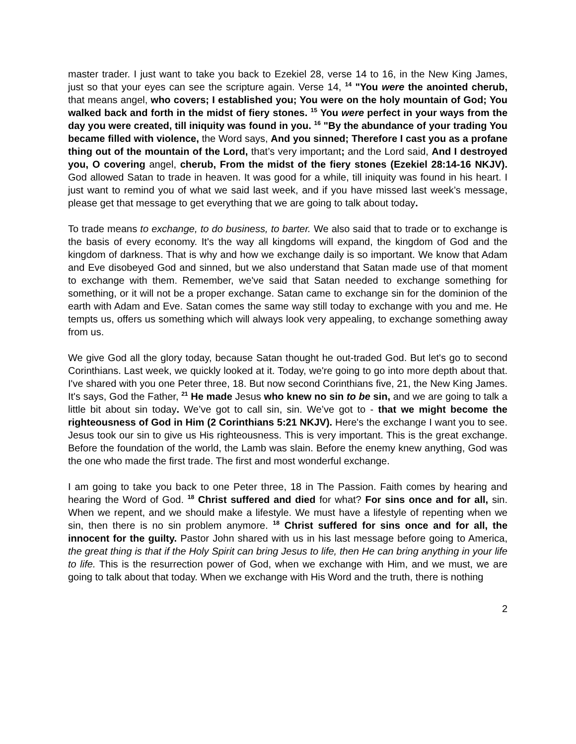master trader. I just want to take you back to Ezekiel 28, verse 14 to 16, in the New King James, just so that your eyes can see the scripture again. Verse 14, <sup>14</sup> "You were the anointed cherub, that means angel, who covers; I established you; You were on the holy mountain of God; You walked back and forth in the midst of fiery stones. <sup>15</sup> You were perfect in your ways from the day you were created, till iniquity was found in you. <sup>16</sup> "By the abundance of your trading You became filled with violence, the Word says, And you sinned; Therefore I cast you as a profane thing out of the mountain of the Lord, that’s very important; and the Lord said, And I destroyed you, O covering angel, cherub, From the midst of the fiery stones (Ezekiel 28:14-16 NKJV). God allowed Satan to trade in heaven. It was good for a while, till iniquity was found in his heart. I just want to remind you of what we said last week, and if you have missed last week’s message, please get that message to get everything that we are going to talk about today.
To trade means to exchange, to do business, to barter. We also said that to trade or to exchange is the basis of every economy. It's the way all kingdoms will expand, the kingdom of God and the kingdom of darkness. That is why and how we exchange daily is so important. We know that Adam and Eve disobeyed God and sinned, but we also understand that Satan made use of that moment to exchange with them. Remember, we've said that Satan needed to exchange something for something, or it will not be a proper exchange. Satan came to exchange sin for the dominion of the earth with Adam and Eve. Satan comes the same way still today to exchange with you and me. He tempts us, offers us something which will always look very appealing, to exchange something away from us.
We give God all the glory today, because Satan thought he out-traded God. But let's go to second Corinthians. Last week, we quickly looked at it. Today, we're going to go into more depth about that. I've shared with you one Peter three, 18. But now second Corinthians five, 21, the New King James. It's says, God the Father, <sup>21</sup> He made Jesus who knew no sin to be sin, and we are going to talk a little bit about sin today. We’ve got to call sin, sin. We’ve got to - that we might become the righteousness of God in Him (2 Corinthians 5:21 NKJV). Here's the exchange I want you to see. Jesus took our sin to give us His righteousness. This is very important. This is the great exchange. Before the foundation of the world, the Lamb was slain. Before the enemy knew anything, God was the one who made the first trade. The first and most wonderful exchange.
I am going to take you back to one Peter three, 18 in The Passion. Faith comes by hearing and hearing the Word of God. <sup>18</sup> Christ suffered and died for what? For sins once and for all, sin. When we repent, and we should make a lifestyle. We must have a lifestyle of repenting when we sin, then there is no sin problem anymore. <sup>18</sup> Christ suffered for sins once and for all, the innocent for the guilty. Pastor John shared with us in his last message before going to America, the great thing is that if the Holy Spirit can bring Jesus to life, then He can bring anything in your life to life. This is the resurrection power of God, when we exchange with Him, and we must, we are going to talk about that today. When we exchange with His Word and the truth, there is nothing
2